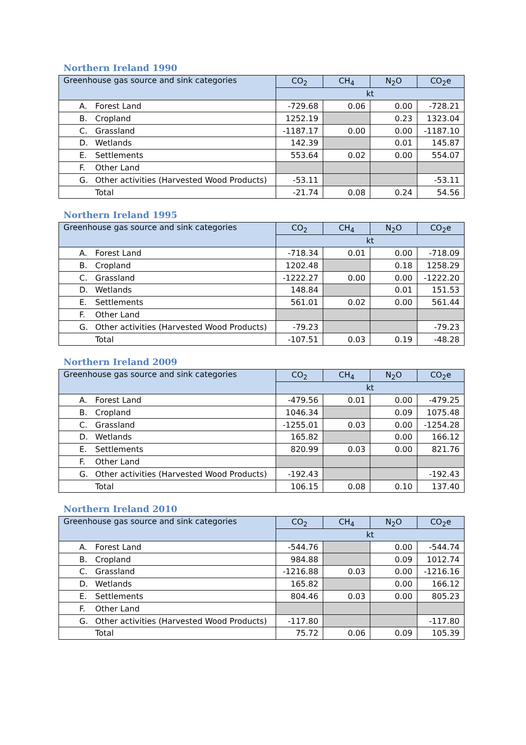Northern Ireland 1990
| Greenhouse gas source and sink categories | CO<sub>2</sub> | CH<sub>4</sub> | N<sub>2</sub>O | CO<sub>2</sub>e |
| --- | --- | --- | --- | --- |
| | kt | | | |
| A. Forest Land | -729.68 | 0.06 | 0.00 | -728.21 |
| B. Cropland | 1252.19 | | 0.23 | 1323.04 |
| C. Grassland | -1187.17 | 0.00 | 0.00 | -1187.10 |
| D. Wetlands | 142.39 | | 0.01 | 145.87 |
| E. Settlements | 553.64 | 0.02 | 0.00 | 554.07 |
| F. Other Land | | | | |
| G. Other activities (Harvested Wood Products) | -53.11 | | | -53.11 |
| Total | -21.74 | 0.08 | 0.24 | 54.56 |
Northern Ireland 1995
| Greenhouse gas source and sink categories | CO<sub>2</sub> | CH<sub>4</sub> | N<sub>2</sub>O | CO<sub>2</sub>e |
| --- | --- | --- | --- | --- |
| | kt | | | |
| A. Forest Land | -718.34 | 0.01 | 0.00 | -718.09 |
| B. Cropland | 1202.48 | | 0.18 | 1258.29 |
| C. Grassland | -1222.27 | 0.00 | 0.00 | -1222.20 |
| D. Wetlands | 148.84 | | 0.01 | 151.53 |
| E. Settlements | 561.01 | 0.02 | 0.00 | 561.44 |
| F. Other Land | | | | |
| G. Other activities (Harvested Wood Products) | -79.23 | | | -79.23 |
| Total | -107.51 | 0.03 | 0.19 | -48.28 |
Northern Ireland 2009
| Greenhouse gas source and sink categories | CO<sub>2</sub> | CH<sub>4</sub> | N<sub>2</sub>O | CO<sub>2</sub>e |
| --- | --- | --- | --- | --- |
| | kt | | | |
| A. Forest Land | -479.56 | 0.01 | 0.00 | -479.25 |
| B. Cropland | 1046.34 | | 0.09 | 1075.48 |
| C. Grassland | -1255.01 | 0.03 | 0.00 | -1254.28 |
| D. Wetlands | 165.82 | | 0.00 | 166.12 |
| E. Settlements | 820.99 | 0.03 | 0.00 | 821.76 |
| F. Other Land | | | | |
| G. Other activities (Harvested Wood Products) | -192.43 | | | -192.43 |
| Total | 106.15 | 0.08 | 0.10 | 137.40 |
Northern Ireland 2010
| Greenhouse gas source and sink categories | CO<sub>2</sub> | CH<sub>4</sub> | N<sub>2</sub>O | CO<sub>2</sub>e |
| --- | --- | --- | --- | --- |
| | kt | | | |
| A. Forest Land | -544.76 | | 0.00 | -544.74 |
| B. Cropland | 984.88 | | 0.09 | 1012.74 |
| C. Grassland | -1216.88 | 0.03 | 0.00 | -1216.16 |
| D. Wetlands | 165.82 | | 0.00 | 166.12 |
| E. Settlements | 804.46 | 0.03 | 0.00 | 805.23 |
| F. Other Land | | | | |
| G. Other activities (Harvested Wood Products) | -117.80 | | | -117.80 |
| Total | 75.72 | 0.06 | 0.09 | 105.39 |